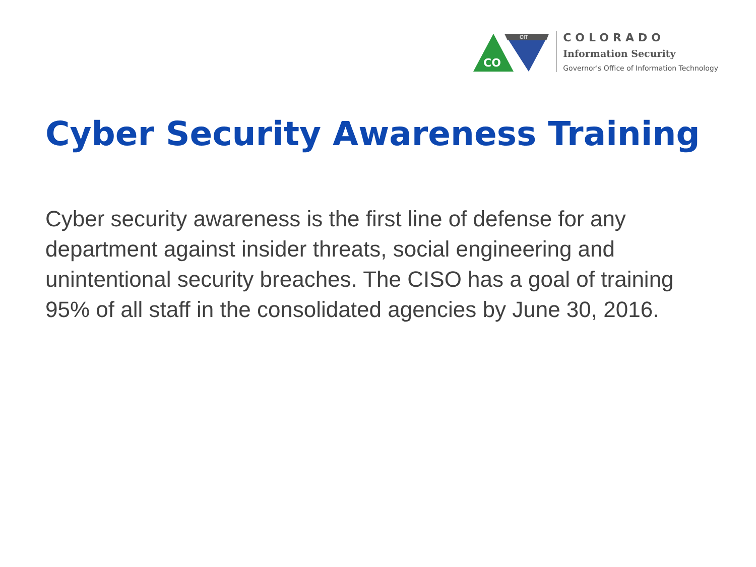OIT
CO
COLORADO
Information Security
Governor's Office of Information Technology
Cyber Security Awareness Training
Cyber security awareness is the first line of defense for any department against insider threats, social engineering and unintentional security breaches. The CISO has a goal of training 95% of all staff in the consolidated agencies by June 30, 2016.